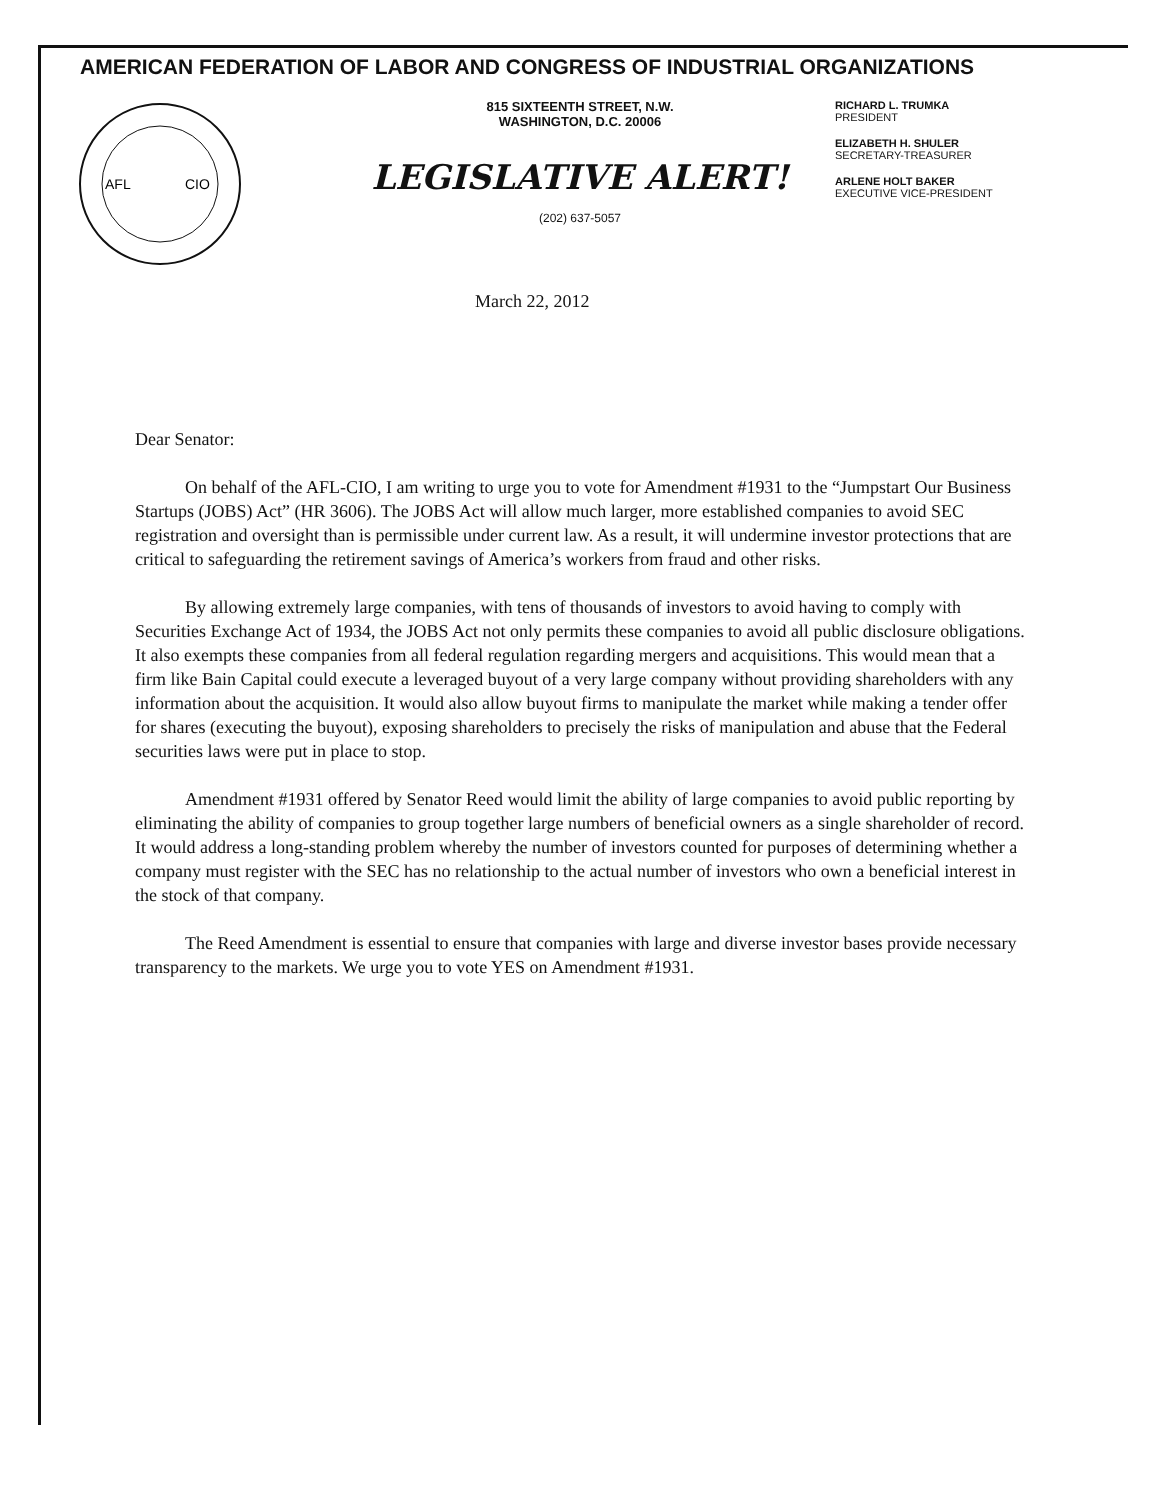AMERICAN FEDERATION OF LABOR AND CONGRESS OF INDUSTRIAL ORGANIZATIONS
AFL
CIO
815 SIXTEENTH STREET, N.W.
WASHINGTON, D.C. 20006
LEGISLATIVE ALERT!
(202) 637-5057
RICHARD L. TRUMKA
PRESIDENT
ELIZABETH H. SHULER
SECRETARY-TREASURER
ARLENE HOLT BAKER
EXECUTIVE VICE-PRESIDENT
March 22, 2012
Dear Senator:
On behalf of the AFL-CIO, I am writing to urge you to vote for Amendment #1931 to the “Jumpstart Our Business Startups (JOBS) Act” (HR 3606). The JOBS Act will allow much larger, more established companies to avoid SEC registration and oversight than is permissible under current law. As a result, it will undermine investor protections that are critical to safeguarding the retirement savings of America’s workers from fraud and other risks.
By allowing extremely large companies, with tens of thousands of investors to avoid having to comply with Securities Exchange Act of 1934, the JOBS Act not only permits these companies to avoid all public disclosure obligations. It also exempts these companies from all federal regulation regarding mergers and acquisitions. This would mean that a firm like Bain Capital could execute a leveraged buyout of a very large company without providing shareholders with any information about the acquisition. It would also allow buyout firms to manipulate the market while making a tender offer for shares (executing the buyout), exposing shareholders to precisely the risks of manipulation and abuse that the Federal securities laws were put in place to stop.
Amendment #1931 offered by Senator Reed would limit the ability of large companies to avoid public reporting by eliminating the ability of companies to group together large numbers of beneficial owners as a single shareholder of record. It would address a long-standing problem whereby the number of investors counted for purposes of determining whether a company must register with the SEC has no relationship to the actual number of investors who own a beneficial interest in the stock of that company.
The Reed Amendment is essential to ensure that companies with large and diverse investor bases provide necessary transparency to the markets. We urge you to vote YES on Amendment #1931.